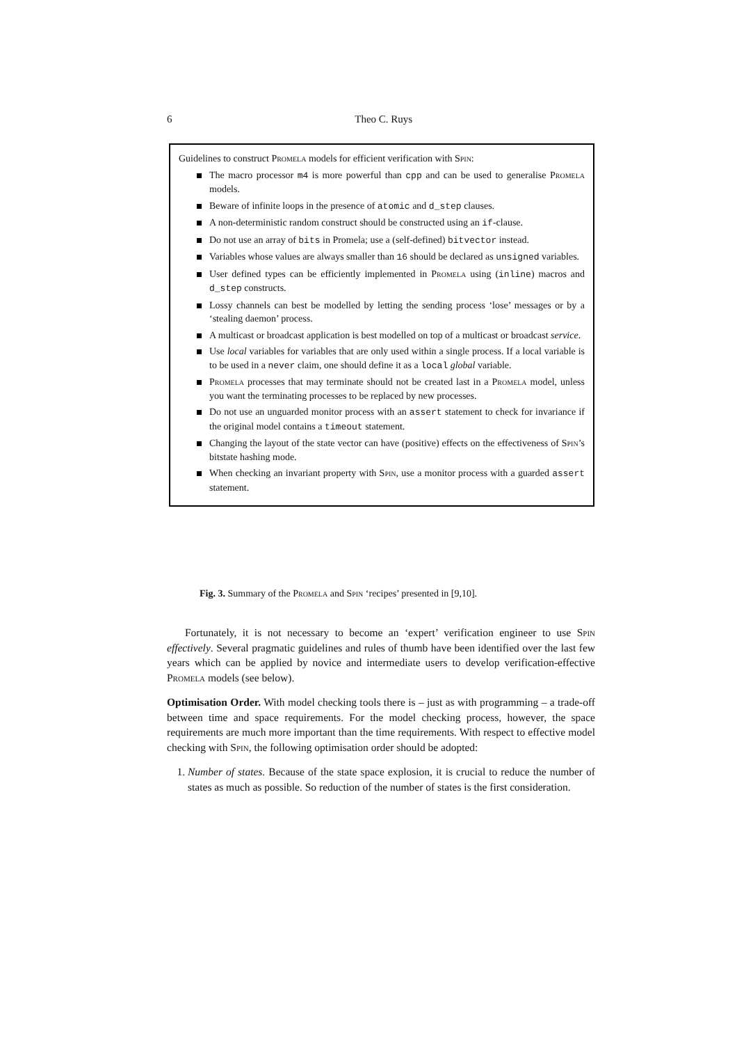6 Theo C. Ruys
Guidelines to construct Promela models for efficient verification with Spin:
The macro processor m4 is more powerful than cpp and can be used to generalise Promela models.
Beware of infinite loops in the presence of atomic and d_step clauses.
A non-deterministic random construct should be constructed using an if-clause.
Do not use an array of bits in Promela; use a (self-defined) bitvector instead.
Variables whose values are always smaller than 16 should be declared as unsigned variables.
User defined types can be efficiently implemented in Promela using (inline) macros and d_step constructs.
Lossy channels can best be modelled by letting the sending process ‘lose’ messages or by a ‘stealing daemon’ process.
A multicast or broadcast application is best modelled on top of a multicast or broadcast service.
Use local variables for variables that are only used within a single process. If a local variable is to be used in a never claim, one should define it as a local global variable.
Promela processes that may terminate should not be created last in a Promela model, unless you want the terminating processes to be replaced by new processes.
Do not use an unguarded monitor process with an assert statement to check for invariance if the original model contains a timeout statement.
Changing the layout of the state vector can have (positive) effects on the effectiveness of Spin’s bitstate hashing mode.
When checking an invariant property with Spin, use a monitor process with a guarded assert statement.
Fig. 3. Summary of the Promela and Spin ‘recipes’ presented in [9,10].
Fortunately, it is not necessary to become an ‘expert’ verification engineer to use Spin effectively. Several pragmatic guidelines and rules of thumb have been identified over the last few years which can be applied by novice and intermediate users to develop verification-effective Promela models (see below).
Optimisation Order. With model checking tools there is – just as with programming – a trade-off between time and space requirements. For the model checking process, however, the space requirements are much more important than the time requirements. With respect to effective model checking with Spin, the following optimisation order should be adopted:
1. Number of states. Because of the state space explosion, it is crucial to reduce the number of states as much as possible. So reduction of the number of states is the first consideration.